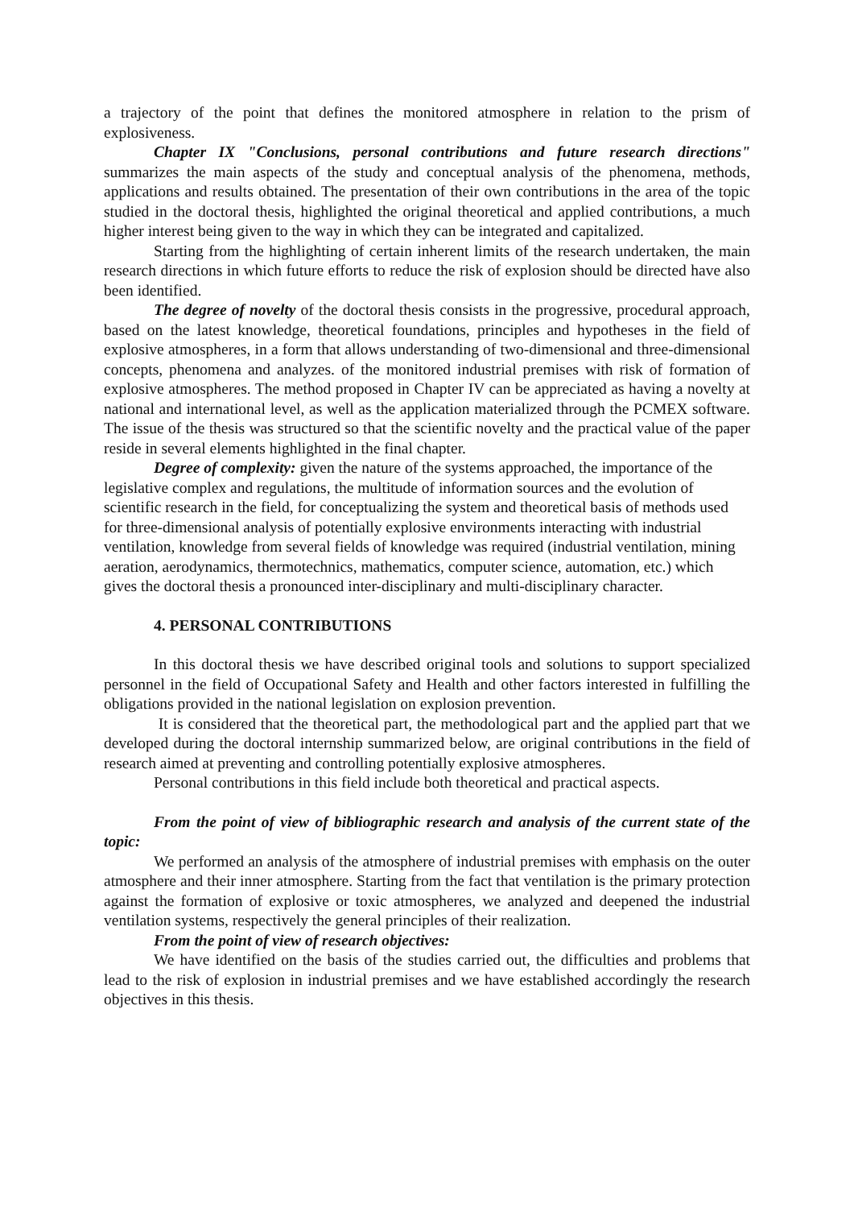a trajectory of the point that defines the monitored atmosphere in relation to the prism of explosiveness.
Chapter IX "Conclusions, personal contributions and future research directions" summarizes the main aspects of the study and conceptual analysis of the phenomena, methods, applications and results obtained. The presentation of their own contributions in the area of the topic studied in the doctoral thesis, highlighted the original theoretical and applied contributions, a much higher interest being given to the way in which they can be integrated and capitalized.
Starting from the highlighting of certain inherent limits of the research undertaken, the main research directions in which future efforts to reduce the risk of explosion should be directed have also been identified.
The degree of novelty of the doctoral thesis consists in the progressive, procedural approach, based on the latest knowledge, theoretical foundations, principles and hypotheses in the field of explosive atmospheres, in a form that allows understanding of two-dimensional and three-dimensional concepts, phenomena and analyzes. of the monitored industrial premises with risk of formation of explosive atmospheres. The method proposed in Chapter IV can be appreciated as having a novelty at national and international level, as well as the application materialized through the PCMEX software. The issue of the thesis was structured so that the scientific novelty and the practical value of the paper reside in several elements highlighted in the final chapter.
Degree of complexity: given the nature of the systems approached, the importance of the legislative complex and regulations, the multitude of information sources and the evolution of scientific research in the field, for conceptualizing the system and theoretical basis of methods used for three-dimensional analysis of potentially explosive environments interacting with industrial ventilation, knowledge from several fields of knowledge was required (industrial ventilation, mining aeration, aerodynamics, thermotechnics, mathematics, computer science, automation, etc.) which gives the doctoral thesis a pronounced inter-disciplinary and multi-disciplinary character.
4. PERSONAL CONTRIBUTIONS
In this doctoral thesis we have described original tools and solutions to support specialized personnel in the field of Occupational Safety and Health and other factors interested in fulfilling the obligations provided in the national legislation on explosion prevention.
It is considered that the theoretical part, the methodological part and the applied part that we developed during the doctoral internship summarized below, are original contributions in the field of research aimed at preventing and controlling potentially explosive atmospheres.
Personal contributions in this field include both theoretical and practical aspects.
From the point of view of bibliographic research and analysis of the current state of the topic:
We performed an analysis of the atmosphere of industrial premises with emphasis on the outer atmosphere and their inner atmosphere. Starting from the fact that ventilation is the primary protection against the formation of explosive or toxic atmospheres, we analyzed and deepened the industrial ventilation systems, respectively the general principles of their realization.
From the point of view of research objectives:
We have identified on the basis of the studies carried out, the difficulties and problems that lead to the risk of explosion in industrial premises and we have established accordingly the research objectives in this thesis.